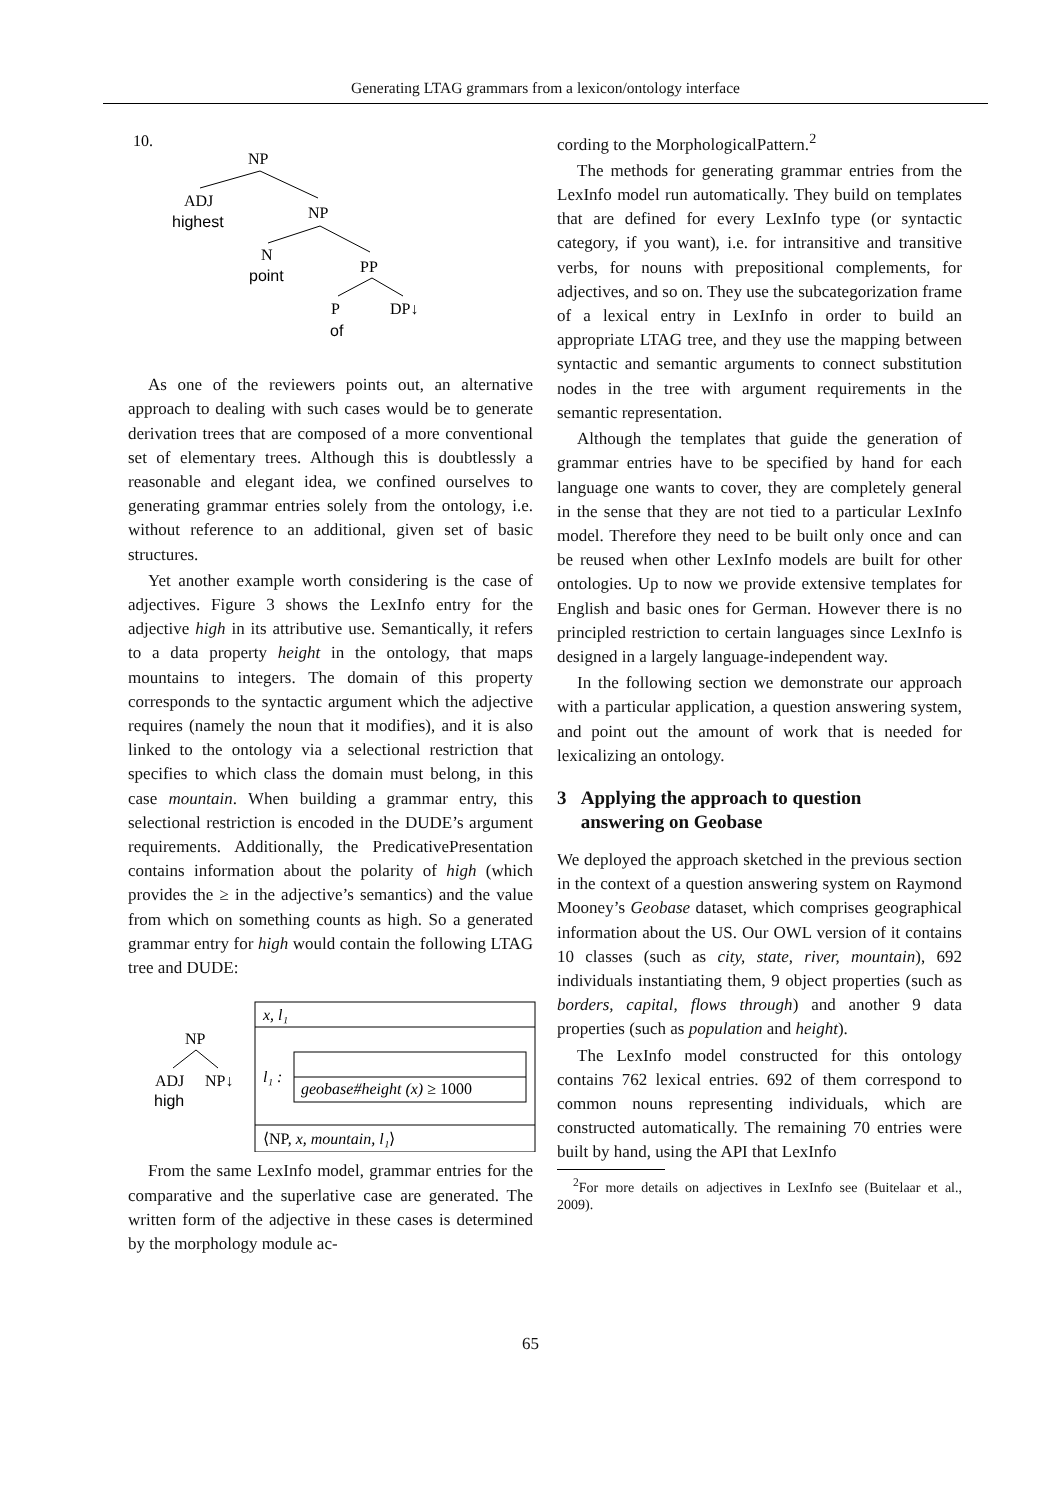Generating LTAG grammars from a lexicon/ontology interface
10.
NP
ADJ
highest
NP
N
point
PP
P
of
DP↓
As one of the reviewers points out, an alternative approach to dealing with such cases would be to generate derivation trees that are composed of a more conventional set of elementary trees. Although this is doubtlessly a reasonable and elegant idea, we confined ourselves to generating grammar entries solely from the ontology, i.e. without reference to an additional, given set of basic structures.
Yet another example worth considering is the case of adjectives. Figure 3 shows the LexInfo entry for the adjective high in its attributive use. Semantically, it refers to a data property height in the ontology, that maps mountains to integers. The domain of this property corresponds to the syntactic argument which the adjective requires (namely the noun that it modifies), and it is also linked to the ontology via a selectional restriction that specifies to which class the domain must belong, in this case mountain. When building a grammar entry, this selectional restriction is encoded in the DUDE’s argument requirements. Additionally, the PredicativePresentation contains information about the polarity of high (which provides the ≥ in the adjective’s semantics) and the value from which on something counts as high. So a generated grammar entry for high would contain the following LTAG tree and DUDE:
NP
ADJ
NP↓
high
x, l₁
l₁ :
geobase#height (x) ≥ 1000
⟨NP, x, mountain, l₁⟩
From the same LexInfo model, grammar entries for the comparative and the superlative case are generated. The written form of the adjective in these cases is determined by the morphology module ac-
cording to the MorphologicalPattern.<sup>2</sup>
The methods for generating grammar entries from the LexInfo model run automatically. They build on templates that are defined for every LexInfo type (or syntactic category, if you want), i.e. for intransitive and transitive verbs, for nouns with prepositional complements, for adjectives, and so on. They use the subcategorization frame of a lexical entry in LexInfo in order to build an appropriate LTAG tree, and they use the mapping between syntactic and semantic arguments to connect substitution nodes in the tree with argument requirements in the semantic representation.
Although the templates that guide the generation of grammar entries have to be specified by hand for each language one wants to cover, they are completely general in the sense that they are not tied to a particular LexInfo model. Therefore they need to be built only once and can be reused when other LexInfo models are built for other ontologies. Up to now we provide extensive templates for English and basic ones for German. However there is no principled restriction to certain languages since LexInfo is designed in a largely language-independent way.
In the following section we demonstrate our approach with a particular application, a question answering system, and point out the amount of work that is needed for lexicalizing an ontology.
3 Applying the approach to question
answering on Geobase
We deployed the approach sketched in the previous section in the context of a question answering system on Raymond Mooney’s Geobase dataset, which comprises geographical information about the US. Our OWL version of it contains 10 classes (such as city, state, river, mountain), 692 individuals instantiating them, 9 object properties (such as borders, capital, flows through) and another 9 data properties (such as population and height).
The LexInfo model constructed for this ontology contains 762 lexical entries. 692 of them correspond to common nouns representing individuals, which are constructed automatically. The remaining 70 entries were built by hand, using the API that LexInfo
<sup>2</sup> For more details on adjectives in LexInfo see (Buitelaar et al., 2009).
65